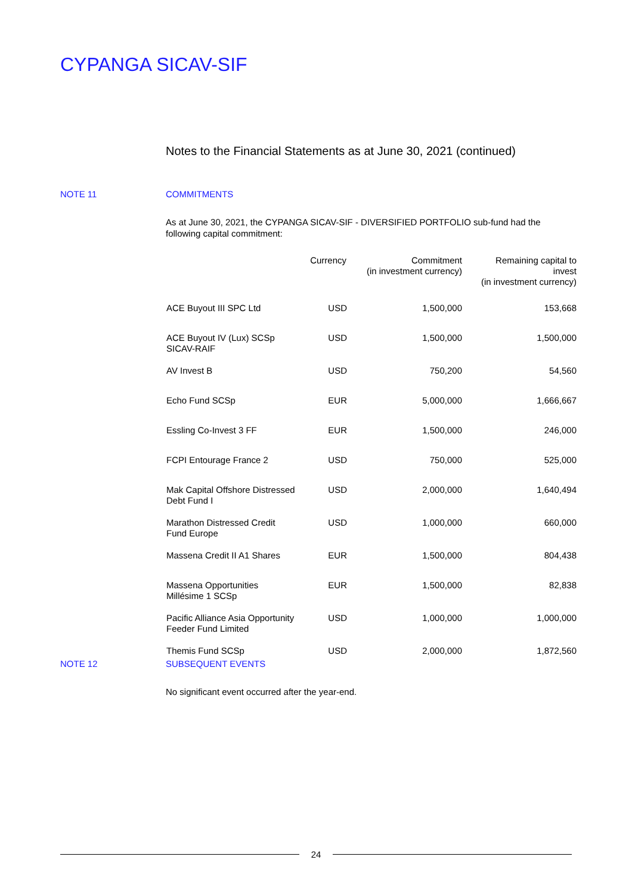CYPANGA SICAV-SIF
Notes to the Financial Statements as at June 30, 2021 (continued)
NOTE 11 COMMITMENTS
As at June 30, 2021, the CYPANGA SICAV-SIF - DIVERSIFIED PORTFOLIO sub-fund had the following capital commitment:
| | Currency | Commitment (in investment currency) | Remaining capital to invest (in investment currency) |
| --- | --- | --- | --- |
| ACE Buyout III SPC Ltd | USD | 1,500,000 | 153,668 |
| ACE Buyout IV (Lux) SCSp SICAV-RAIF | USD | 1,500,000 | 1,500,000 |
| AV Invest B | USD | 750,200 | 54,560 |
| Echo Fund SCSp | EUR | 5,000,000 | 1,666,667 |
| Essling Co-Invest 3 FF | EUR | 1,500,000 | 246,000 |
| FCPI Entourage France 2 | USD | 750,000 | 525,000 |
| Mak Capital Offshore Distressed Debt Fund I | USD | 2,000,000 | 1,640,494 |
| Marathon Distressed Credit Fund Europe | USD | 1,000,000 | 660,000 |
| Massena Credit II A1 Shares | EUR | 1,500,000 | 804,438 |
| Massena Opportunities Millésime 1 SCSp | EUR | 1,500,000 | 82,838 |
| Pacific Alliance Asia Opportunity Feeder Fund Limited | USD | 1,000,000 | 1,000,000 |
| Themis Fund SCSp | USD | 2,000,000 | 1,872,560 |
NOTE 12 SUBSEQUENT EVENTS
No significant event occurred after the year-end.
24